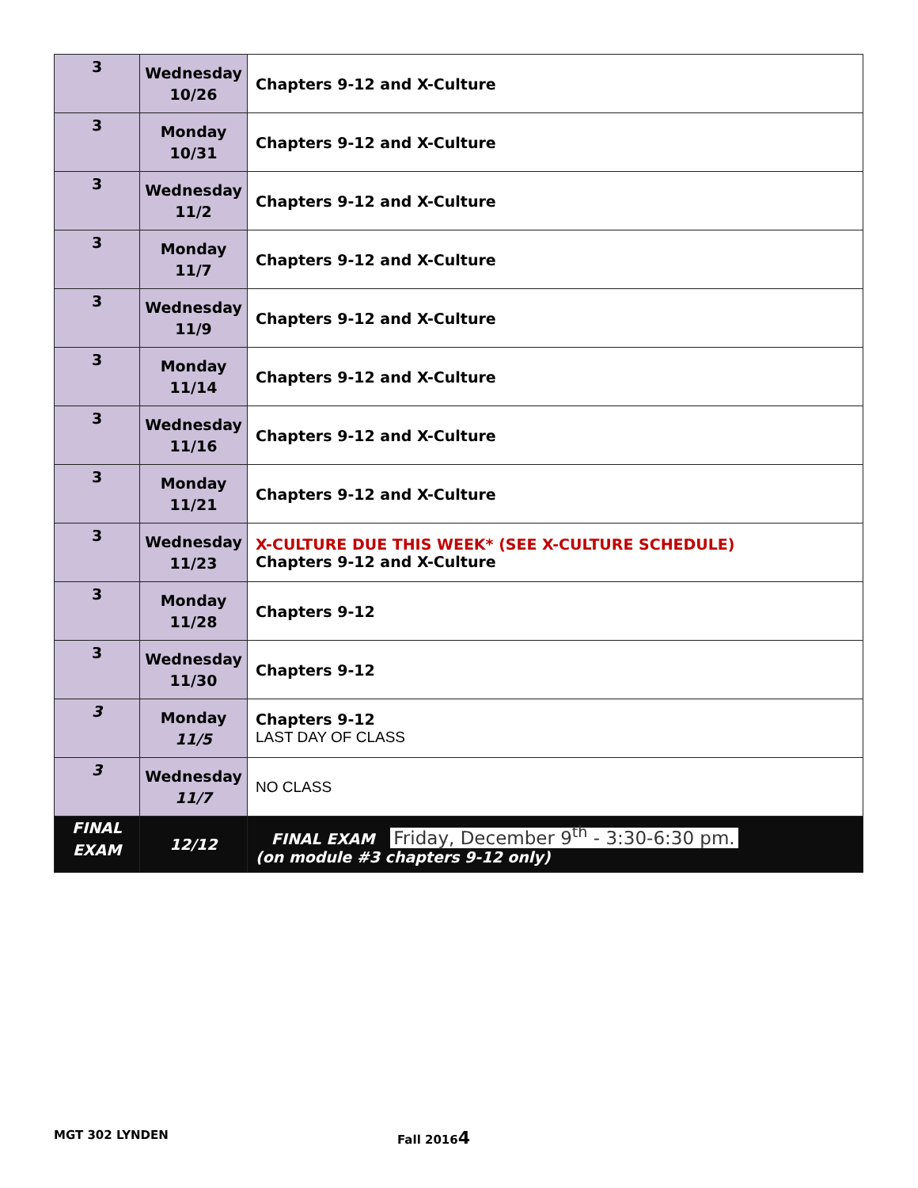| 3 | Wednesday 10/26 | Chapters 9-12 and X-Culture |
| 3 | Monday 10/31 | Chapters 9-12 and X-Culture |
| 3 | Wednesday 11/2 | Chapters 9-12 and X-Culture |
| 3 | Monday 11/7 | Chapters 9-12 and X-Culture |
| 3 | Wednesday 11/9 | Chapters 9-12 and X-Culture |
| 3 | Monday 11/14 | Chapters 9-12 and X-Culture |
| 3 | Wednesday 11/16 | Chapters 9-12 and X-Culture |
| 3 | Monday 11/21 | Chapters 9-12 and X-Culture |
| 3 | Wednesday 11/23 | X-CULTURE DUE THIS WEEK* (SEE X-CULTURE SCHEDULE) Chapters 9-12 and X-Culture |
| 3 | Monday 11/28 | Chapters 9-12 |
| 3 | Wednesday 11/30 | Chapters 9-12 |
| 3 | Monday 11/5 | Chapters 9-12 LAST DAY OF CLASS |
| 3 | Wednesday 11/7 | NO CLASS |
| FINAL EXAM | 12/12 | FINAL EXAM Friday, December 9<sup>th</sup> - 3:30-6:30 pm. (on module #3 chapters 9-12 only) |
MGT 302 LYNDEN Fall 20164